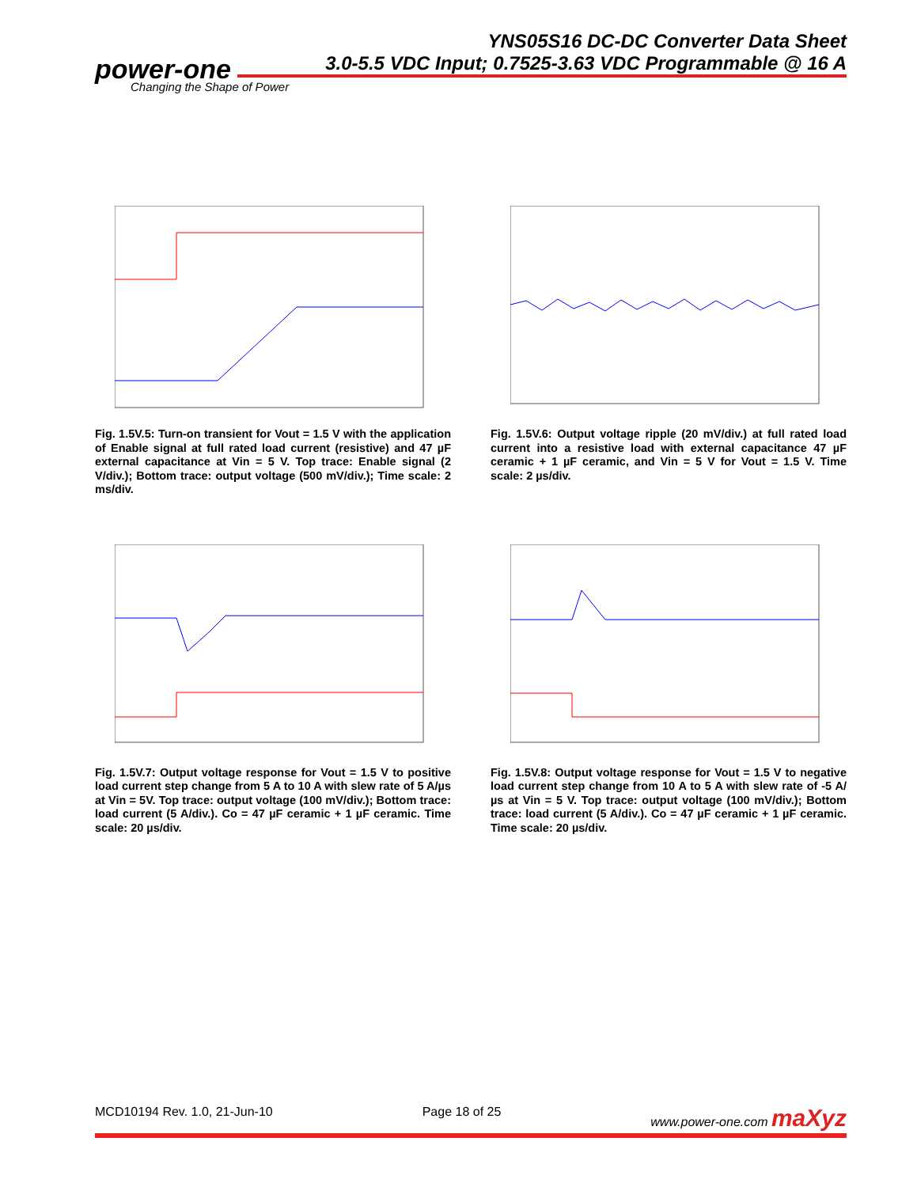YNS05S16 DC-DC Converter Data Sheet
3.0-5.5 VDC Input; 0.7525-3.63 VDC Programmable @ 16 A
power-one
Changing the Shape of Power
Fig. 1.5V.5: Turn-on transient for Vout = 1.5 V with the application of Enable signal at full rated load current (resistive) and 47 µF external capacitance at Vin = 5 V. Top trace: Enable signal (2 V/div.); Bottom trace: output voltage (500 mV/div.); Time scale: 2 ms/div.
Fig. 1.5V.6: Output voltage ripple (20 mV/div.) at full rated load current into a resistive load with external capacitance 47 µF ceramic + 1 µF ceramic, and Vin = 5 V for Vout = 1.5 V. Time scale: 2 µs/div.
Fig. 1.5V.7: Output voltage response for Vout = 1.5 V to positive load current step change from 5 A to 10 A with slew rate of 5 A/µs at Vin = 5V. Top trace: output voltage (100 mV/div.); Bottom trace: load current (5 A/div.). Co = 47 µF ceramic + 1 µF ceramic. Time scale: 20 µs/div.
Fig. 1.5V.8: Output voltage response for Vout = 1.5 V to negative load current step change from 10 A to 5 A with slew rate of -5 A/µs at Vin = 5 V. Top trace: output voltage (100 mV/div.); Bottom trace: load current (5 A/div.). Co = 47 µF ceramic + 1 µF ceramic. Time scale: 20 µs/div.
MCD10194 Rev. 1.0, 21-Jun-10 Page 18 of 25 www.power-one.com maXyz